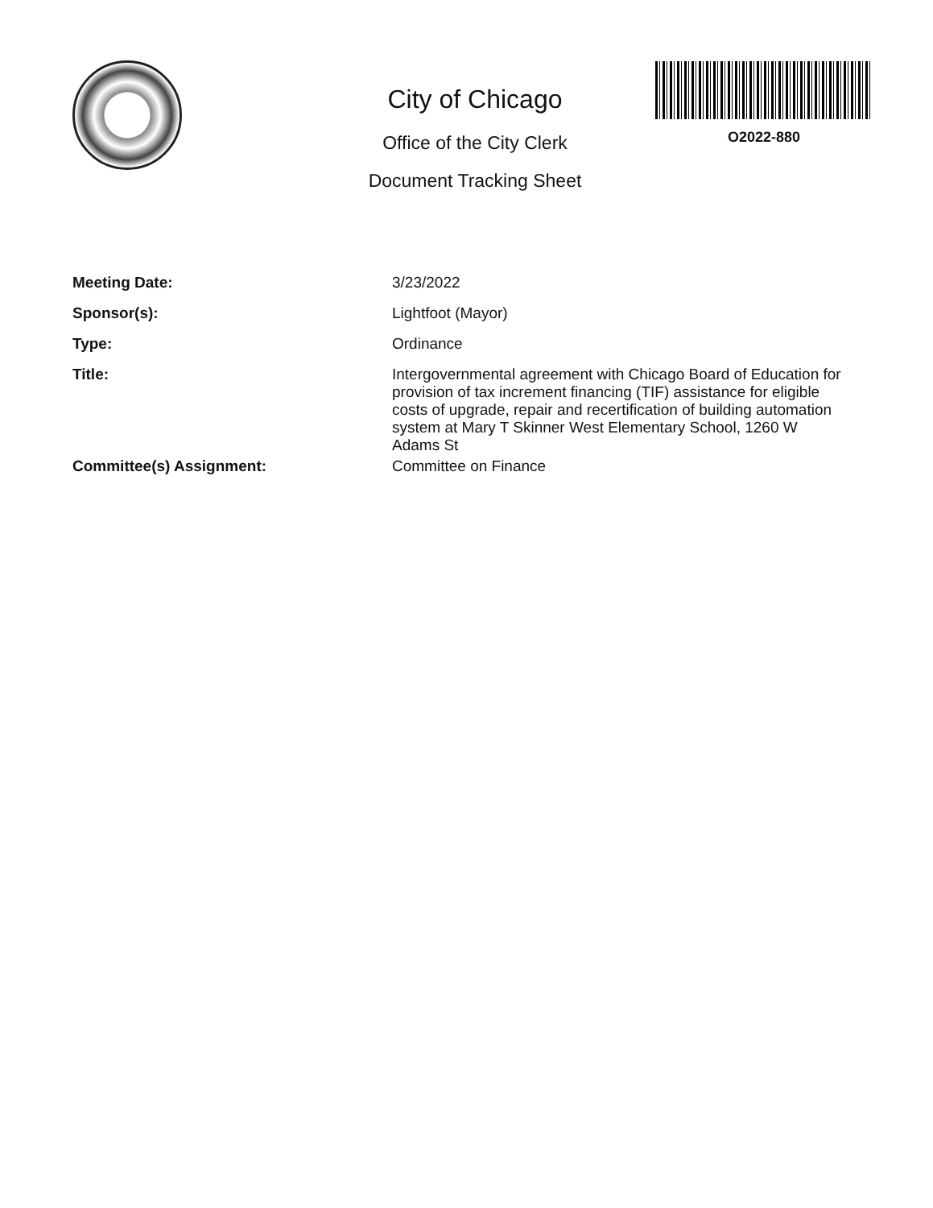City of Chicago
Office of the City Clerk
Document Tracking Sheet
O2022-880
| Meeting Date: | 3/23/2022 |
| Sponsor(s): | Lightfoot (Mayor) |
| Type: | Ordinance |
| Title: | Intergovernmental agreement with Chicago Board of Education for provision of tax increment financing (TIF) assistance for eligible costs of upgrade, repair and recertification of building automation system at Mary T Skinner West Elementary School, 1260 W Adams St |
| Committee(s) Assignment: | Committee on Finance |